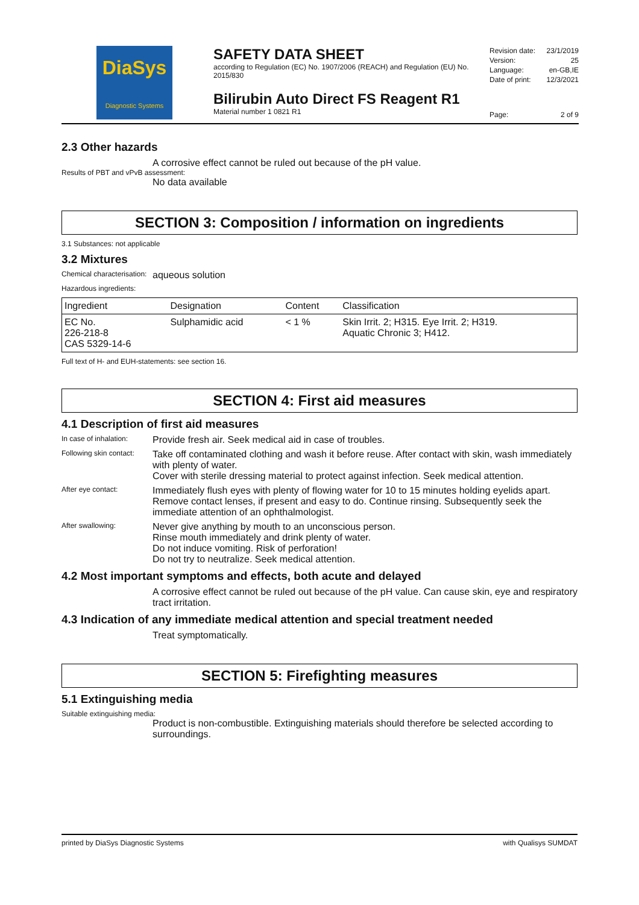DiaSys
Diagnostic Systems
SAFETY DATA SHEET
according to Regulation (EC) No. 1907/2006 (REACH) and Regulation (EU) No. 2015/830
Bilirubin Auto Direct FS Reagent R1
Material number 1 0821 R1
Revision date: 23/1/2019
Version: 25
Language: en-GB,IE
Date of print: 12/3/2021
Page: 2 of 9
2.3 Other hazards
A corrosive effect cannot be ruled out because of the pH value.
Results of PBT and vPvB assessment:
No data available
SECTION 3: Composition / information on ingredients
3.1 Substances: not applicable
3.2 Mixtures
Chemical characterisation: aqueous solution
Hazardous ingredients:
| Ingredient | Designation | Content | Classification |
| --- | --- | --- | --- |
| EC No. 226-218-8 CAS 5329-14-6 | Sulphamidic acid | < 1 % | Skin Irrit. 2; H315. Eye Irrit. 2; H319. Aquatic Chronic 3; H412. |
Full text of H- and EUH-statements: see section 16.
SECTION 4: First aid measures
4.1 Description of first aid measures
In case of inhalation: Provide fresh air. Seek medical aid in case of troubles.
Following skin contact: Take off contaminated clothing and wash it before reuse. After contact with skin, wash immediately with plenty of water.
Cover with sterile dressing material to protect against infection. Seek medical attention.
After eye contact: Immediately flush eyes with plenty of flowing water for 10 to 15 minutes holding eyelids apart. Remove contact lenses, if present and easy to do. Continue rinsing. Subsequently seek the immediate attention of an ophthalmologist.
After swallowing: Never give anything by mouth to an unconscious person.
Rinse mouth immediately and drink plenty of water.
Do not induce vomiting. Risk of perforation!
Do not try to neutralize. Seek medical attention.
4.2 Most important symptoms and effects, both acute and delayed
A corrosive effect cannot be ruled out because of the pH value. Can cause skin, eye and respiratory tract irritation.
4.3 Indication of any immediate medical attention and special treatment needed
Treat symptomatically.
SECTION 5: Firefighting measures
5.1 Extinguishing media
Suitable extinguishing media:
Product is non-combustible. Extinguishing materials should therefore be selected according to surroundings.
printed by DiaSys Diagnostic Systems with Qualisys SUMDAT